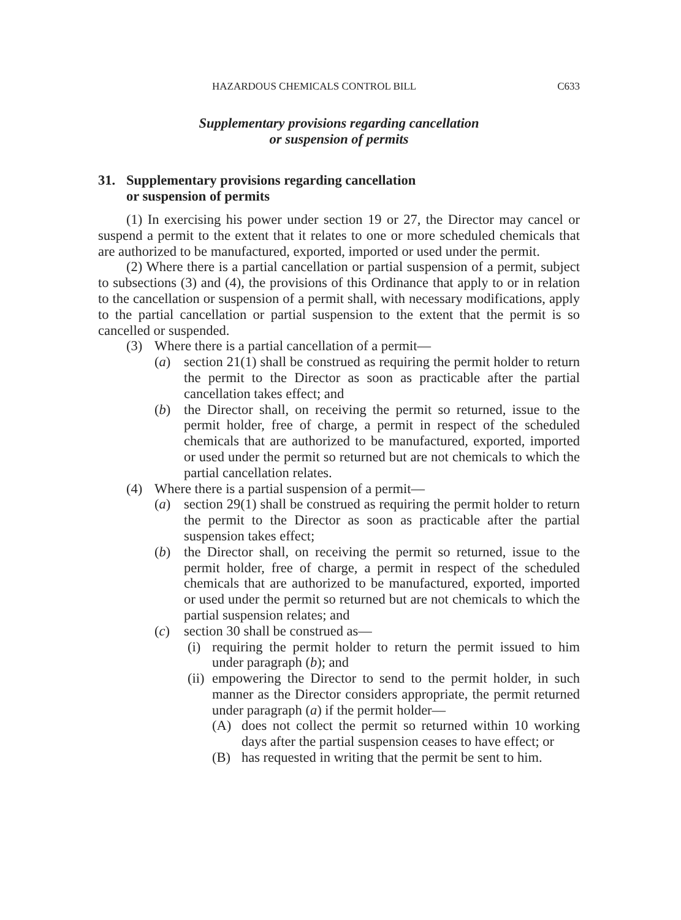HAZARDOUS CHEMICALS CONTROL BILL C633
Supplementary provisions regarding cancellation
or suspension of permits
31. Supplementary provisions regarding cancellation
or suspension of permits
(1) In exercising his power under section 19 or 27, the Director may cancel or suspend a permit to the extent that it relates to one or more scheduled chemicals that are authorized to be manufactured, exported, imported or used under the permit.
(2) Where there is a partial cancellation or partial suspension of a permit, subject to subsections (3) and (4), the provisions of this Ordinance that apply to or in relation to the cancellation or suspension of a permit shall, with necessary modifications, apply to the partial cancellation or partial suspension to the extent that the permit is so cancelled or suspended.
(3) Where there is a partial cancellation of a permit—
(a) section 21(1) shall be construed as requiring the permit holder to return the permit to the Director as soon as practicable after the partial cancellation takes effect; and
(b) the Director shall, on receiving the permit so returned, issue to the permit holder, free of charge, a permit in respect of the scheduled chemicals that are authorized to be manufactured, exported, imported or used under the permit so returned but are not chemicals to which the partial cancellation relates.
(4) Where there is a partial suspension of a permit—
(a) section 29(1) shall be construed as requiring the permit holder to return the permit to the Director as soon as practicable after the partial suspension takes effect;
(b) the Director shall, on receiving the permit so returned, issue to the permit holder, free of charge, a permit in respect of the scheduled chemicals that are authorized to be manufactured, exported, imported or used under the permit so returned but are not chemicals to which the partial suspension relates; and
(c) section 30 shall be construed as—
(i)
requiring the permit holder to return the permit issued to him under paragraph (b); and
(ii)
empowering the Director to send to the permit holder, in such manner as the Director considers appropriate, the permit returned under paragraph (a) if the permit holder—
(A) does not collect the permit so returned within 10 working days after the partial suspension ceases to have effect; or
(B) has requested in writing that the permit be sent to him.